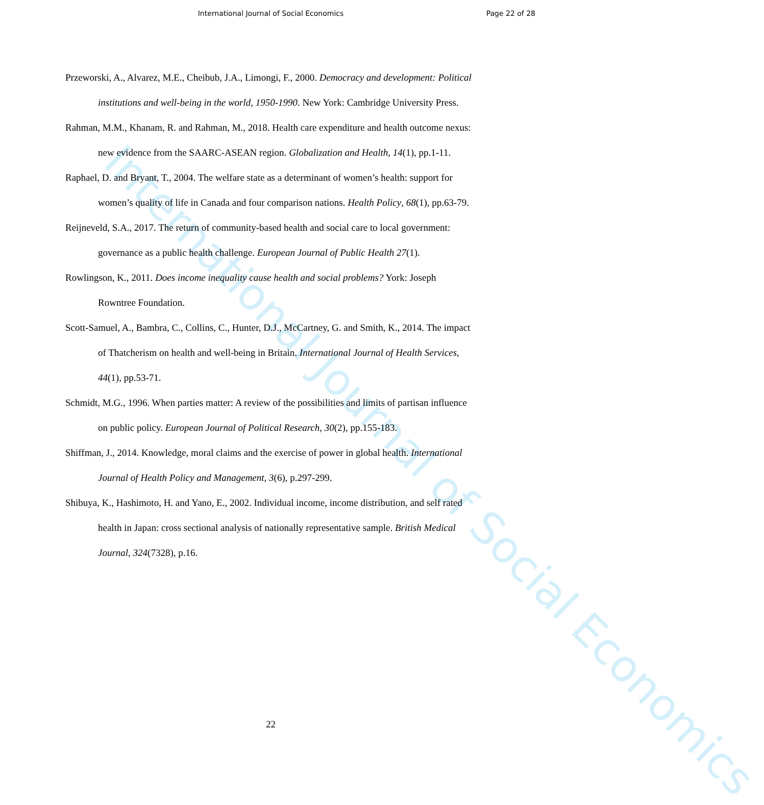International Journal of Social Economics
Page 22 of 28
International Journal of Social Economics
Przeworski, A., Alvarez, M.E., Cheibub, J.A., Limongi, F., 2000. Democracy and development: Political institutions and well-being in the world, 1950-1990. New York: Cambridge University Press.
Rahman, M.M., Khanam, R. and Rahman, M., 2018. Health care expenditure and health outcome nexus: new evidence from the SAARC-ASEAN region. Globalization and Health, 14(1), pp.1-11.
Raphael, D. and Bryant, T., 2004. The welfare state as a determinant of women’s health: support for women’s quality of life in Canada and four comparison nations. Health Policy, 68(1), pp.63-79.
Reijneveld, S.A., 2017. The return of community-based health and social care to local government: governance as a public health challenge. European Journal of Public Health 27(1).
Rowlingson, K., 2011. Does income inequality cause health and social problems? York: Joseph Rowntree Foundation.
Scott-Samuel, A., Bambra, C., Collins, C., Hunter, D.J., McCartney, G. and Smith, K., 2014. The impact of Thatcherism on health and well-being in Britain. International Journal of Health Services, 44(1), pp.53-71.
Schmidt, M.G., 1996. When parties matter: A review of the possibilities and limits of partisan influence on public policy. European Journal of Political Research, 30(2), pp.155-183.
Shiffman, J., 2014. Knowledge, moral claims and the exercise of power in global health. International Journal of Health Policy and Management, 3(6), p.297-299.
Shibuya, K., Hashimoto, H. and Yano, E., 2002. Individual income, income distribution, and self rated health in Japan: cross sectional analysis of nationally representative sample. British Medical Journal, 324(7328), p.16.
22